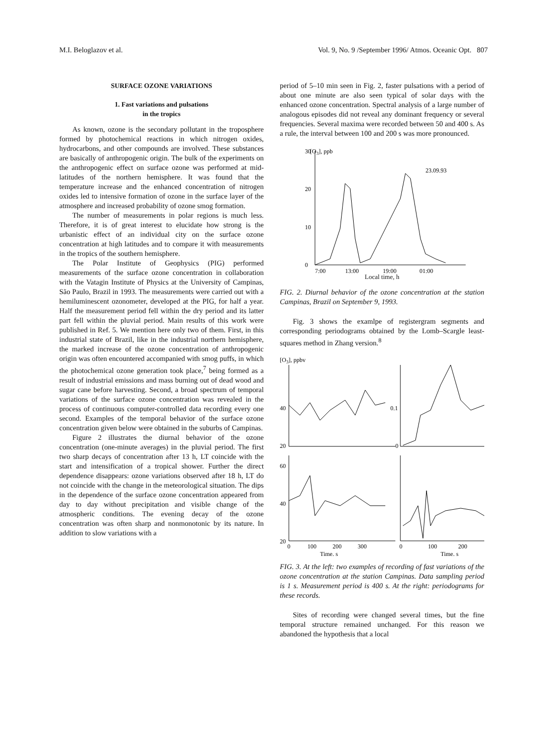M.I. Beloglazov et al. Vol. 9, No. 9 /September 1996/ Atmos. Oceanic Opt. 807
SURFACE OZONE VARIATIONS
1. Fast variations and pulsations
in the tropics
As known, ozone is the secondary pollutant in the troposphere formed by photochemical reactions in which nitrogen oxides, hydrocarbons, and other compounds are involved. These substances are basically of anthropogenic origin. The bulk of the experiments on the anthropogenic effect on surface ozone was performed at mid-latitudes of the northern hemisphere. It was found that the temperature increase and the enhanced concentration of nitrogen oxides led to intensive formation of ozone in the surface layer of the atmosphere and increased probability of ozone smog formation.
The number of measurements in polar regions is much less. Therefore, it is of great interest to elucidate how strong is the urbanistic effect of an individual city on the surface ozone concentration at high latitudes and to compare it with measurements in the tropics of the southern hemisphere.
The Polar Institute of Geophysics (PIG) performed measurements of the surface ozone concentration in collaboration with the Vatagin Institute of Physics at the University of Campinas, São Paulo, Brazil in 1993. The measurements were carried out with a hemiluminescent ozonometer, developed at the PIG, for half a year. Half the measurement period fell within the dry period and its latter part fell within the pluvial period. Main results of this work were published in Ref. 5. We mention here only two of them. First, in this industrial state of Brazil, like in the industrial northern hemisphere, the marked increase of the ozone concentration of anthropogenic origin was often encountered accompanied with smog puffs, in which the photochemical ozone generation took place,<sup>7</sup> being formed as a result of industrial emissions and mass burning out of dead wood and sugar cane before harvesting. Second, a broad spectrum of temporal variations of the surface ozone concentration was revealed in the process of continuous computer-controlled data recording every one second. Examples of the temporal behavior of the surface ozone concentration given below were obtained in the suburbs of Campinas.
Figure 2 illustrates the diurnal behavior of the ozone concentration (one-minute averages) in the pluvial period. The first two sharp decays of concentration after 13 h, LT coincide with the start and intensification of a tropical shower. Further the direct dependence disappears: ozone variations observed after 18 h, LT do not coincide with the change in the meteorological situation. The dips in the dependence of the surface ozone concentration appeared from day to day without precipitation and visible change of the atmospheric conditions. The evening decay of the ozone concentration was often sharp and nonmonotonic by its nature. In addition to slow variations with a
period of 5–10 min seen in Fig. 2, faster pulsations with a period of about one minute are also seen typical of solar days with the enhanced ozone concentration. Spectral analysis of a large number of analogous episodes did not reveal any dominant frequency or several frequencies. Several maxima were recorded between 50 and 400 s. As a rule, the interval between 100 and 200 s was more pronounced.
30
[O3], ppb
23.09.93
20
10
0
7:00
13:00
19:00
01:00
Local time, h
FIG. 2. Diurnal behavior of the ozone concentration at the station Campinas, Brazil on September 9, 1993.
Fig. 3 shows the examlpe of registergram segments and corresponding periodograms obtained by the Lomb–Scargle least-squares method in Zhang version.<sup>8</sup>
[O3], ppbv
40
20
60
40
20
0.1
0
0
100
200
300
0
100
200
Time, s
Time, s
FIG. 3. At the left: two examples of recording of fast variations of the ozone concentration at the station Campinas. Data sampling period is 1 s. Measurement period is 400 s. At the right: periodograms for these records.
Sites of recording were changed several times, but the fine temporal structure remained unchanged. For this reason we abandoned the hypothesis that a local